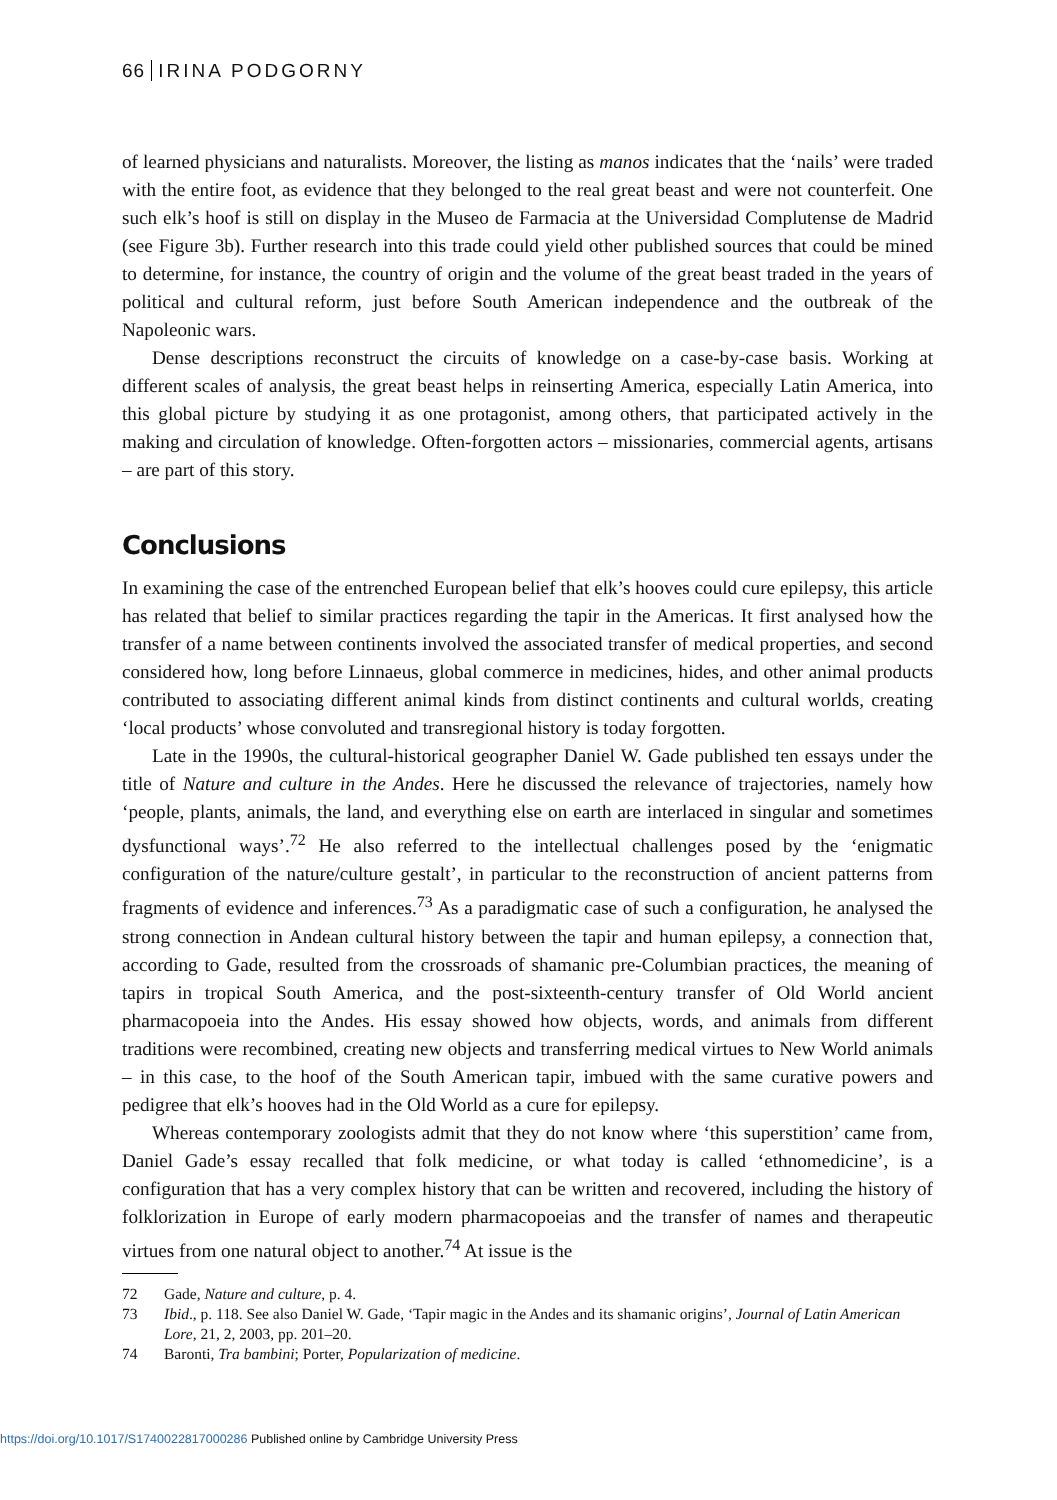66 IRINA PODGORNY
of learned physicians and naturalists. Moreover, the listing as manos indicates that the ‘nails’ were traded with the entire foot, as evidence that they belonged to the real great beast and were not counterfeit. One such elk’s hoof is still on display in the Museo de Farmacia at the Universidad Complutense de Madrid (see Figure 3b). Further research into this trade could yield other published sources that could be mined to determine, for instance, the country of origin and the volume of the great beast traded in the years of political and cultural reform, just before South American independence and the outbreak of the Napoleonic wars.
Dense descriptions reconstruct the circuits of knowledge on a case-by-case basis. Working at different scales of analysis, the great beast helps in reinserting America, especially Latin America, into this global picture by studying it as one protagonist, among others, that participated actively in the making and circulation of knowledge. Often-forgotten actors – missionaries, commercial agents, artisans – are part of this story.
Conclusions
In examining the case of the entrenched European belief that elk’s hooves could cure epilepsy, this article has related that belief to similar practices regarding the tapir in the Americas. It first analysed how the transfer of a name between continents involved the associated transfer of medical properties, and second considered how, long before Linnaeus, global commerce in medicines, hides, and other animal products contributed to associating different animal kinds from distinct continents and cultural worlds, creating ‘local products’ whose convoluted and transregional history is today forgotten.
Late in the 1990s, the cultural-historical geographer Daniel W. Gade published ten essays under the title of Nature and culture in the Andes. Here he discussed the relevance of trajectories, namely how ‘people, plants, animals, the land, and everything else on earth are interlaced in singular and sometimes dysfunctional ways’.<sup>72</sup> He also referred to the intellectual challenges posed by the ‘enigmatic configuration of the nature/culture gestalt’, in particular to the reconstruction of ancient patterns from fragments of evidence and inferences.<sup>73</sup> As a paradigmatic case of such a configuration, he analysed the strong connection in Andean cultural history between the tapir and human epilepsy, a connection that, according to Gade, resulted from the crossroads of shamanic pre-Columbian practices, the meaning of tapirs in tropical South America, and the post-sixteenth-century transfer of Old World ancient pharmacopoeia into the Andes. His essay showed how objects, words, and animals from different traditions were recombined, creating new objects and transferring medical virtues to New World animals – in this case, to the hoof of the South American tapir, imbued with the same curative powers and pedigree that elk’s hooves had in the Old World as a cure for epilepsy.
Whereas contemporary zoologists admit that they do not know where ‘this superstition’ came from, Daniel Gade’s essay recalled that folk medicine, or what today is called ‘ethnomedicine’, is a configuration that has a very complex history that can be written and recovered, including the history of folklorization in Europe of early modern pharmacopoeias and the transfer of names and therapeutic virtues from one natural object to another.<sup>74</sup> At issue is the
72 Gade, Nature and culture, p. 4.
73 Ibid., p. 118. See also Daniel W. Gade, ‘Tapir magic in the Andes and its shamanic origins’, Journal of Latin American Lore, 21, 2, 2003, pp. 201–20.
74 Baronti, Tra bambini; Porter, Popularization of medicine.
https://doi.org/10.1017/S1740022817000286 Published online by Cambridge University Press